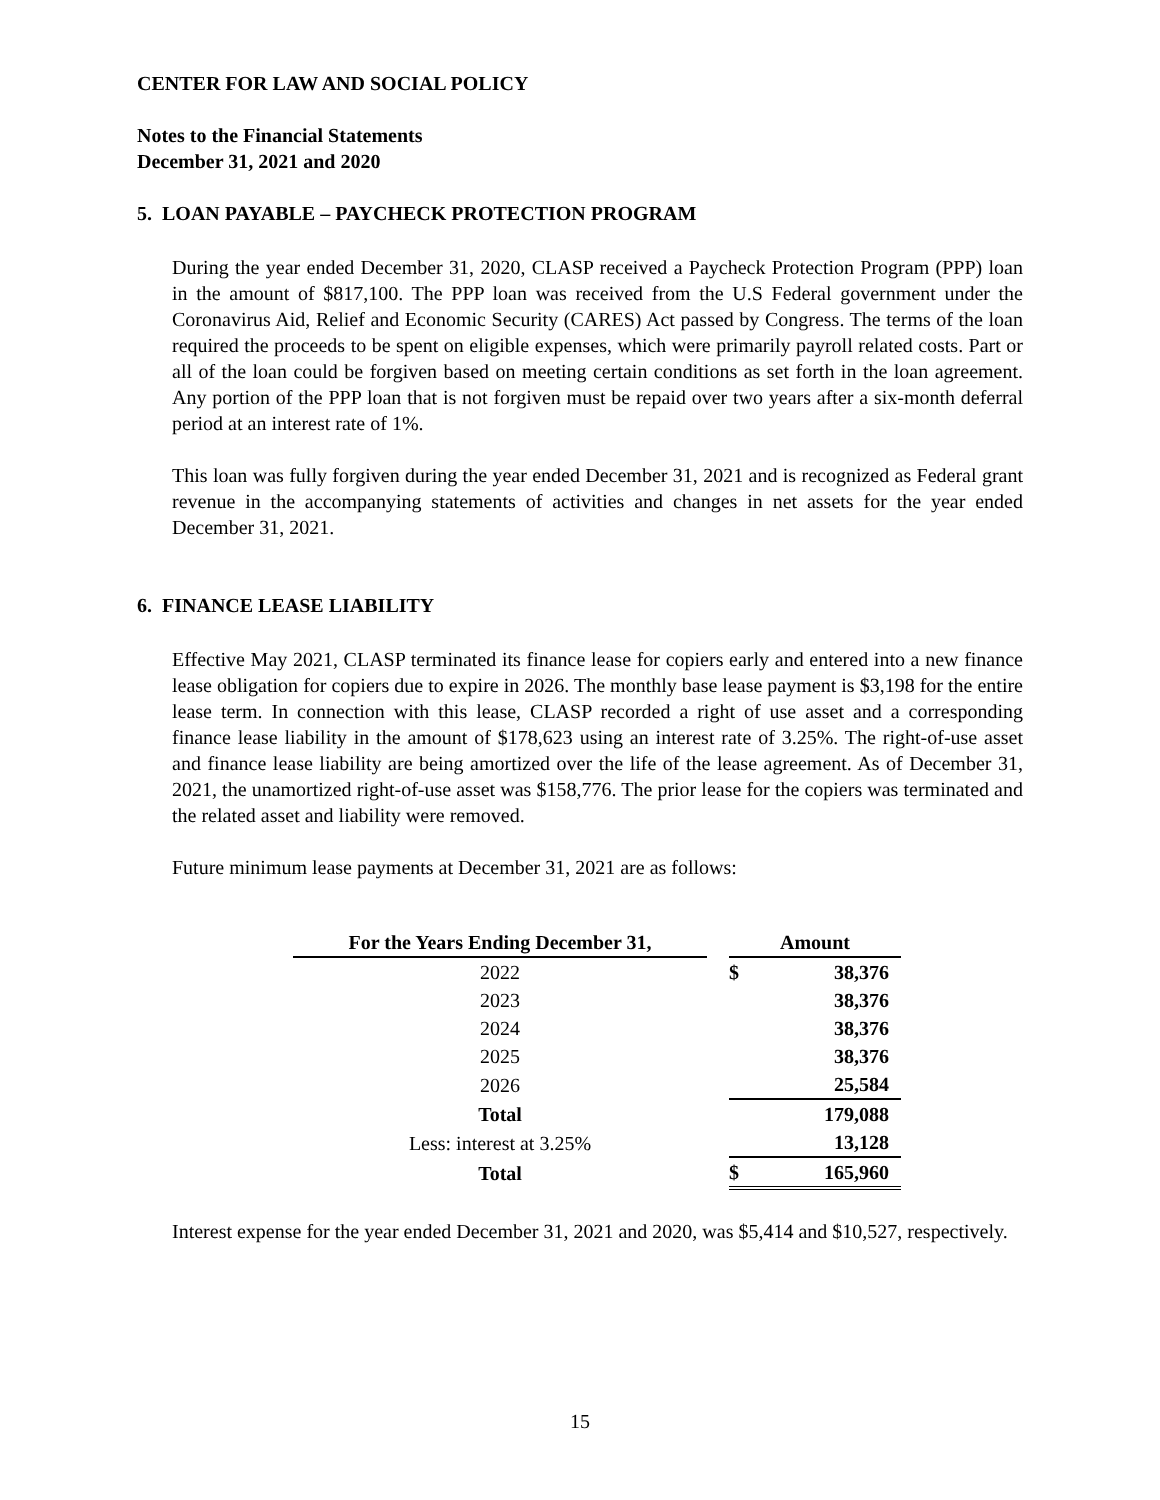CENTER FOR LAW AND SOCIAL POLICY
Notes to the Financial Statements
December 31, 2021 and 2020
5. LOAN PAYABLE – PAYCHECK PROTECTION PROGRAM
During the year ended December 31, 2020, CLASP received a Paycheck Protection Program (PPP) loan in the amount of $817,100. The PPP loan was received from the U.S Federal government under the Coronavirus Aid, Relief and Economic Security (CARES) Act passed by Congress. The terms of the loan required the proceeds to be spent on eligible expenses, which were primarily payroll related costs. Part or all of the loan could be forgiven based on meeting certain conditions as set forth in the loan agreement. Any portion of the PPP loan that is not forgiven must be repaid over two years after a six-month deferral period at an interest rate of 1%.
This loan was fully forgiven during the year ended December 31, 2021 and is recognized as Federal grant revenue in the accompanying statements of activities and changes in net assets for the year ended December 31, 2021.
6. FINANCE LEASE LIABILITY
Effective May 2021, CLASP terminated its finance lease for copiers early and entered into a new finance lease obligation for copiers due to expire in 2026. The monthly base lease payment is $3,198 for the entire lease term. In connection with this lease, CLASP recorded a right of use asset and a corresponding finance lease liability in the amount of $178,623 using an interest rate of 3.25%. The right-of-use asset and finance lease liability are being amortized over the life of the lease agreement. As of December 31, 2021, the unamortized right-of-use asset was $158,776. The prior lease for the copiers was terminated and the related asset and liability were removed.
Future minimum lease payments at December 31, 2021 are as follows:
| For the Years Ending December 31, | | Amount | |
| --- | --- | --- | --- |
| 2022 | | $ | 38,376 |
| 2023 | | | 38,376 |
| 2024 | | | 38,376 |
| 2025 | | | 38,376 |
| 2026 | | | 25,584 |
| Total | | | 179,088 |
| Less: interest at 3.25% | | | 13,128 |
| Total | | $ | 165,960 |
Interest expense for the year ended December 31, 2021 and 2020, was $5,414 and $10,527, respectively.
15